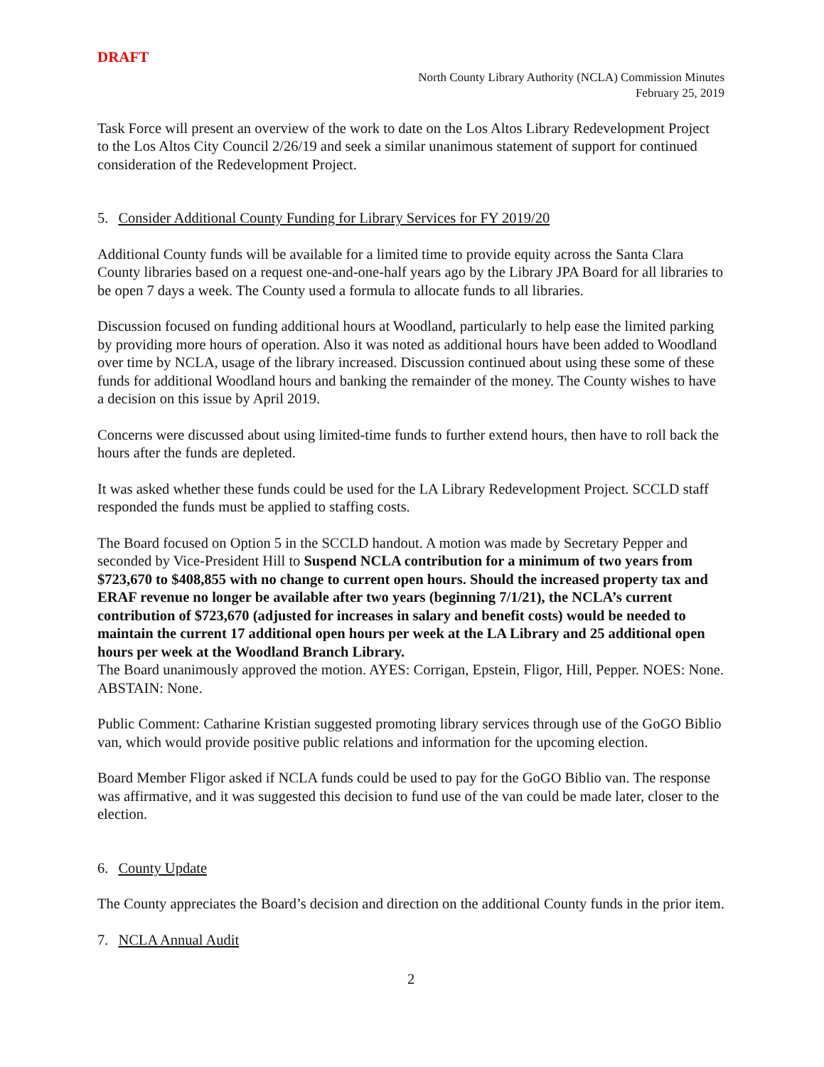DRAFT
North County Library Authority (NCLA) Commission Minutes
February 25, 2019
Task Force will present an overview of the work to date on the Los Altos Library Redevelopment Project to the Los Altos City Council 2/26/19 and seek a similar unanimous statement of support for continued consideration of the Redevelopment Project.
5. Consider Additional County Funding for Library Services for FY 2019/20
Additional County funds will be available for a limited time to provide equity across the Santa Clara County libraries based on a request one-and-one-half years ago by the Library JPA Board for all libraries to be open 7 days a week. The County used a formula to allocate funds to all libraries.
Discussion focused on funding additional hours at Woodland, particularly to help ease the limited parking by providing more hours of operation. Also it was noted as additional hours have been added to Woodland over time by NCLA, usage of the library increased. Discussion continued about using these some of these funds for additional Woodland hours and banking the remainder of the money. The County wishes to have a decision on this issue by April 2019.
Concerns were discussed about using limited-time funds to further extend hours, then have to roll back the hours after the funds are depleted.
It was asked whether these funds could be used for the LA Library Redevelopment Project. SCCLD staff responded the funds must be applied to staffing costs.
The Board focused on Option 5 in the SCCLD handout. A motion was made by Secretary Pepper and seconded by Vice-President Hill to Suspend NCLA contribution for a minimum of two years from $723,670 to $408,855 with no change to current open hours. Should the increased property tax and ERAF revenue no longer be available after two years (beginning 7/1/21), the NCLA’s current contribution of $723,670 (adjusted for increases in salary and benefit costs) would be needed to maintain the current 17 additional open hours per week at the LA Library and 25 additional open hours per week at the Woodland Branch Library.
The Board unanimously approved the motion. AYES: Corrigan, Epstein, Fligor, Hill, Pepper. NOES: None. ABSTAIN: None.
Public Comment: Catharine Kristian suggested promoting library services through use of the GoGO Biblio van, which would provide positive public relations and information for the upcoming election.
Board Member Fligor asked if NCLA funds could be used to pay for the GoGO Biblio van. The response was affirmative, and it was suggested this decision to fund use of the van could be made later, closer to the election.
6. County Update
The County appreciates the Board’s decision and direction on the additional County funds in the prior item.
7. NCLA Annual Audit
2